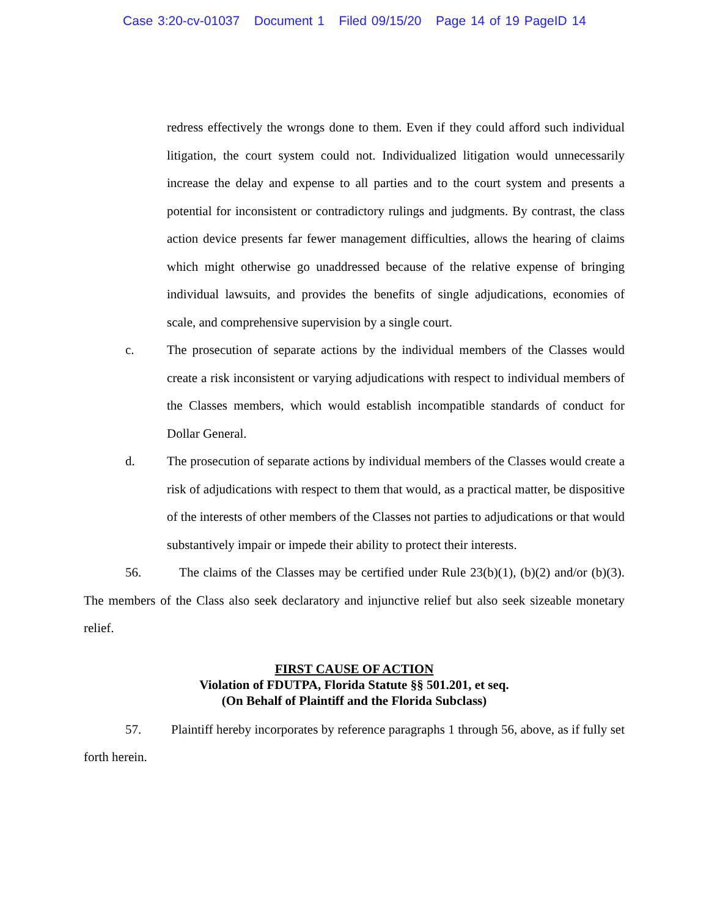Case 3:20-cv-01037 Document 1 Filed 09/15/20 Page 14 of 19 PageID 14
redress effectively the wrongs done to them. Even if they could afford such individual litigation, the court system could not. Individualized litigation would unnecessarily increase the delay and expense to all parties and to the court system and presents a potential for inconsistent or contradictory rulings and judgments. By contrast, the class action device presents far fewer management difficulties, allows the hearing of claims which might otherwise go unaddressed because of the relative expense of bringing individual lawsuits, and provides the benefits of single adjudications, economies of scale, and comprehensive supervision by a single court.
c. The prosecution of separate actions by the individual members of the Classes would create a risk inconsistent or varying adjudications with respect to individual members of the Classes members, which would establish incompatible standards of conduct for Dollar General.
d. The prosecution of separate actions by individual members of the Classes would create a risk of adjudications with respect to them that would, as a practical matter, be dispositive of the interests of other members of the Classes not parties to adjudications or that would substantively impair or impede their ability to protect their interests.
56. The claims of the Classes may be certified under Rule 23(b)(1), (b)(2) and/or (b)(3). The members of the Class also seek declaratory and injunctive relief but also seek sizeable monetary relief.
FIRST CAUSE OF ACTION
Violation of FDUTPA, Florida Statute §§ 501.201, et seq.
(On Behalf of Plaintiff and the Florida Subclass)
57. Plaintiff hereby incorporates by reference paragraphs 1 through 56, above, as if fully set forth herein.